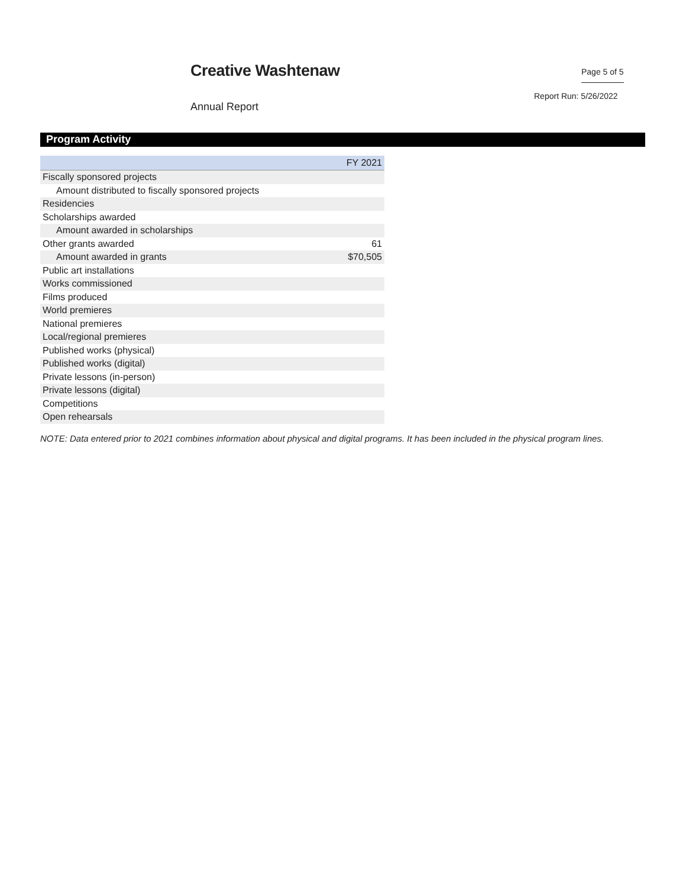Creative Washtenaw Page 5 of 5
Report Run: 5/26/2022
Annual Report
Program Activity
| | FY 2021 |
| --- | --- |
| Fiscally sponsored projects | |
| Amount distributed to fiscally sponsored projects | |
| Residencies | |
| Scholarships awarded | |
| Amount awarded in scholarships | |
| Other grants awarded | 61 |
| Amount awarded in grants | $70,505 |
| Public art installations | |
| Works commissioned | |
| Films produced | |
| World premieres | |
| National premieres | |
| Local/regional premieres | |
| Published works (physical) | |
| Published works (digital) | |
| Private lessons (in-person) | |
| Private lessons (digital) | |
| Competitions | |
| Open rehearsals | |
NOTE: Data entered prior to 2021 combines information about physical and digital programs. It has been included in the physical program lines.